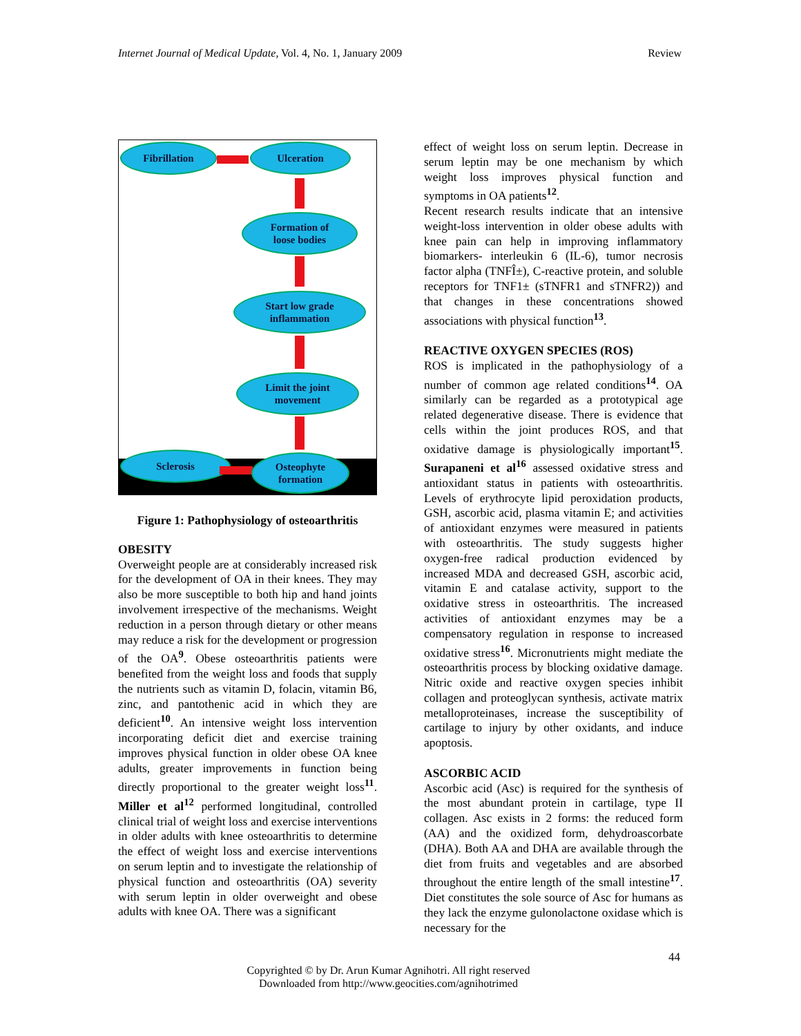Internet Journal of Medical Update, Vol. 4, No. 1, January 2009 Review
Fibrillation Ulceration
Formation of
loose bodies
Start low grade
inflammation
Limit the joint
movement
Sclerosis
Osteophyte
formation
Figure 1: Pathophysiology of osteoarthritis
OBESITY
Overweight people are at considerably increased risk for the development of OA in their knees. They may also be more susceptible to both hip and hand joints involvement irrespective of the mechanisms. Weight reduction in a person through dietary or other means may reduce a risk for the development or progression of the OA<sup>9</sup>. Obese osteoarthritis patients were benefited from the weight loss and foods that supply the nutrients such as vitamin D, folacin, vitamin B6, zinc, and pantothenic acid in which they are deficient<sup>10</sup>. An intensive weight loss intervention incorporating deficit diet and exercise training improves physical function in older obese OA knee adults, greater improvements in function being directly proportional to the greater weight loss<sup>11</sup>. Miller et al<sup>12</sup> performed longitudinal, controlled clinical trial of weight loss and exercise interventions in older adults with knee osteoarthritis to determine the effect of weight loss and exercise interventions on serum leptin and to investigate the relationship of physical function and osteoarthritis (OA) severity with serum leptin in older overweight and obese adults with knee OA. There was a significant
effect of weight loss on serum leptin. Decrease in serum leptin may be one mechanism by which weight loss improves physical function and symptoms in OA patients<sup>12</sup>.
Recent research results indicate that an intensive weight-loss intervention in older obese adults with knee pain can help in improving inflammatory biomarkers- interleukin 6 (IL-6), tumor necrosis factor alpha (TNFÎ±), C-reactive protein, and soluble receptors for TNF1± (sTNFR1 and sTNFR2)) and that changes in these concentrations showed associations with physical function<sup>13</sup>.
REACTIVE OXYGEN SPECIES (ROS)
ROS is implicated in the pathophysiology of a number of common age related conditions<sup>14</sup>. OA similarly can be regarded as a prototypical age related degenerative disease. There is evidence that cells within the joint produces ROS, and that oxidative damage is physiologically important<sup>15</sup>. Surapaneni et al<sup>16</sup> assessed oxidative stress and antioxidant status in patients with osteoarthritis. Levels of erythrocyte lipid peroxidation products, GSH, ascorbic acid, plasma vitamin E; and activities of antioxidant enzymes were measured in patients with osteoarthritis. The study suggests higher oxygen-free radical production evidenced by increased MDA and decreased GSH, ascorbic acid, vitamin E and catalase activity, support to the oxidative stress in osteoarthritis. The increased activities of antioxidant enzymes may be a compensatory regulation in response to increased oxidative stress<sup>16</sup>. Micronutrients might mediate the osteoarthritis process by blocking oxidative damage. Nitric oxide and reactive oxygen species inhibit collagen and proteoglycan synthesis, activate matrix metalloproteinases, increase the susceptibility of cartilage to injury by other oxidants, and induce apoptosis.
ASCORBIC ACID
Ascorbic acid (Asc) is required for the synthesis of the most abundant protein in cartilage, type II collagen. Asc exists in 2 forms: the reduced form (AA) and the oxidized form, dehydroascorbate (DHA). Both AA and DHA are available through the diet from fruits and vegetables and are absorbed throughout the entire length of the small intestine<sup>17</sup>. Diet constitutes the sole source of Asc for humans as they lack the enzyme gulonolactone oxidase which is necessary for the
44
Copyrighted © by Dr. Arun Kumar Agnihotri. All right reserved
Downloaded from http://www.geocities.com/agnihotrimed